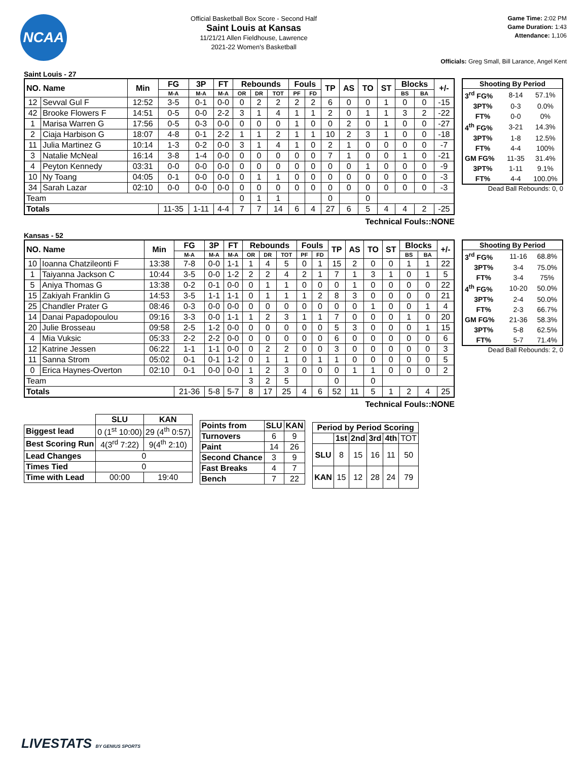NCAA
Official Basketball Box Score - Second Half
Saint Louis at Kansas
11/21/21 Allen Fieldhouse, Lawrence
2021-22 Women's Basketball
Game Time: 2:02 PM
Game Duration: 1:43
Attendance: 1,106
Officials: Greg Small, Bill Larance, Angel Kent
Saint Louis - 27
| NO. Name | | Min | FG | 3P | FT | Rebounds | | | Fouls | | TP | AS | TO | ST | Blocks | | +/- |
| --- | --- | --- | --- | --- | --- | --- | --- | --- | --- | --- | --- | --- | --- | --- | --- | --- | --- |
| | | | M-A | M-A | M-A | OR | DR | TOT | PF | FD | | | | | BS | BA | |
| 12 | Sevval Gul F | 12:52 | 3-5 | 0-1 | 0-0 | 0 | 2 | 2 | 2 | 2 | 6 | 0 | 0 | 1 | 0 | 0 | -15 |
| 42 | Brooke Flowers F | 14:51 | 0-5 | 0-0 | 2-2 | 3 | 1 | 4 | 1 | 1 | 2 | 0 | 1 | 1 | 3 | 2 | -22 |
| 1 | Marisa Warren G | 17:56 | 0-5 | 0-3 | 0-0 | 0 | 0 | 0 | 1 | 0 | 0 | 2 | 0 | 1 | 0 | 0 | -27 |
| 2 | Ciaja Harbison G | 18:07 | 4-8 | 0-1 | 2-2 | 1 | 1 | 2 | 1 | 1 | 10 | 2 | 3 | 1 | 0 | 0 | -18 |
| 11 | Julia Martinez G | 10:14 | 1-3 | 0-2 | 0-0 | 3 | 1 | 4 | 1 | 0 | 2 | 1 | 0 | 0 | 0 | 0 | -7 |
| 3 | Natalie McNeal | 16:14 | 3-8 | 1-4 | 0-0 | 0 | 0 | 0 | 0 | 0 | 7 | 1 | 0 | 0 | 1 | 0 | -21 |
| 4 | Peyton Kennedy | 03:31 | 0-0 | 0-0 | 0-0 | 0 | 0 | 0 | 0 | 0 | 0 | 0 | 1 | 0 | 0 | 0 | -9 |
| 10 | Ny Toang | 04:05 | 0-1 | 0-0 | 0-0 | 0 | 1 | 1 | 0 | 0 | 0 | 0 | 0 | 0 | 0 | 0 | -3 |
| 34 | Sarah Lazar | 02:10 | 0-0 | 0-0 | 0-0 | 0 | 0 | 0 | 0 | 0 | 0 | 0 | 0 | 0 | 0 | 0 | -3 |
| Team | | | | | | 0 | 1 | 1 | | | 0 | | 0 | | | | |
| Totals | | | 11-35 | 1-11 | 4-4 | 7 | 7 | 14 | 6 | 4 | 27 | 6 | 5 | 4 | 4 | 2 | -25 |
| Shooting By Period | | |
| --- | --- | --- |
| 3<sup>rd</sup> FG% | 8-14 | 57.1% |
| 3PT% | 0-3 | 0.0% |
| FT% | 0-0 | 0% |
| 4<sup>th</sup> FG% | 3-21 | 14.3% |
| 3PT% | 1-8 | 12.5% |
| FT% | 4-4 | 100% |
| GM FG% | 11-35 | 31.4% |
| 3PT% | 1-11 | 9.1% |
| FT% | 4-4 | 100.0% |
Dead Ball Rebounds: 0, 0
Technical Fouls::NONE
Kansas - 52
| NO. Name | | Min | FG | 3P | FT | Rebounds | | | Fouls | | TP | AS | TO | ST | Blocks | | +/- |
| --- | --- | --- | --- | --- | --- | --- | --- | --- | --- | --- | --- | --- | --- | --- | --- | --- | --- |
| | | | M-A | M-A | M-A | OR | DR | TOT | PF | FD | | | | | BS | BA | |
| 10 | Ioanna Chatzileonti F | 13:38 | 7-8 | 0-0 | 1-1 | 1 | 4 | 5 | 0 | 1 | 15 | 2 | 0 | 0 | 1 | 1 | 22 |
| 1 | Taiyanna Jackson C | 10:44 | 3-5 | 0-0 | 1-2 | 2 | 2 | 4 | 2 | 1 | 7 | 1 | 3 | 1 | 0 | 1 | 5 |
| 5 | Aniya Thomas G | 13:38 | 0-2 | 0-1 | 0-0 | 0 | 1 | 1 | 0 | 0 | 0 | 1 | 0 | 0 | 0 | 0 | 22 |
| 15 | Zakiyah Franklin G | 14:53 | 3-5 | 1-1 | 1-1 | 0 | 1 | 1 | 1 | 2 | 8 | 3 | 0 | 0 | 0 | 0 | 21 |
| 25 | Chandler Prater G | 08:46 | 0-3 | 0-0 | 0-0 | 0 | 0 | 0 | 0 | 0 | 0 | 0 | 1 | 0 | 0 | 1 | 4 |
| 14 | Danai Papadopoulou | 09:16 | 3-3 | 0-0 | 1-1 | 1 | 2 | 3 | 1 | 1 | 7 | 0 | 0 | 0 | 1 | 0 | 20 |
| 20 | Julie Brosseau | 09:58 | 2-5 | 1-2 | 0-0 | 0 | 0 | 0 | 0 | 0 | 5 | 3 | 0 | 0 | 0 | 1 | 15 |
| 4 | Mia Vuksic | 05:33 | 2-2 | 2-2 | 0-0 | 0 | 0 | 0 | 0 | 0 | 6 | 0 | 0 | 0 | 0 | 0 | 6 |
| 12 | Katrine Jessen | 06:22 | 1-1 | 1-1 | 0-0 | 0 | 2 | 2 | 0 | 0 | 3 | 0 | 0 | 0 | 0 | 0 | 3 |
| 11 | Sanna Strom | 05:02 | 0-1 | 0-1 | 1-2 | 0 | 1 | 1 | 0 | 1 | 1 | 0 | 0 | 0 | 0 | 0 | 5 |
| 0 | Erica Haynes-Overton | 02:10 | 0-1 | 0-0 | 0-0 | 1 | 2 | 3 | 0 | 0 | 0 | 1 | 1 | 0 | 0 | 0 | 2 |
| Team | | | | | | 3 | 2 | 5 | | | 0 | | 0 | | | | |
| Totals | | | 21-36 | 5-8 | 5-7 | 8 | 17 | 25 | 4 | 6 | 52 | 11 | 5 | 1 | 2 | 4 | 25 |
| Shooting By Period | | |
| --- | --- | --- |
| 3<sup>rd</sup> FG% | 11-16 | 68.8% |
| 3PT% | 3-4 | 75.0% |
| FT% | 3-4 | 75% |
| 4<sup>th</sup> FG% | 10-20 | 50.0% |
| 3PT% | 2-4 | 50.0% |
| FT% | 2-3 | 66.7% |
| GM FG% | 21-36 | 58.3% |
| 3PT% | 5-8 | 62.5% |
| FT% | 5-7 | 71.4% |
Dead Ball Rebounds: 2, 0
Technical Fouls::NONE
| | SLU | KAN |
| Biggest lead | 0 (1<sup>st</sup> 10:00) | 29 (4<sup>th</sup> 0:57) |
| Best Scoring Run | 4(3<sup>rd</sup> 7:22) | 9(4<sup>th</sup> 2:10) |
| Lead Changes | 0 | |
| Times Tied | 0 | |
| Time with Lead | 00:00 | 19:40 |
| Points from | SLU | KAN |
| --- | --- | --- |
| Turnovers | 6 | 9 |
| Paint | 14 | 26 |
| Second Chance | 3 | 9 |
| Fast Breaks | 4 | 7 |
| Bench | 7 | 22 |
| Period by Period Scoring | | | | | |
| --- | --- | --- | --- | --- | --- |
| | 1st | 2nd | 3rd | 4th | TOT |
| SLU | 8 | 15 | 16 | 11 | 50 |
| KAN | 15 | 12 | 28 | 24 | 79 |
LIVESTATS BY GENIUS SPORTS